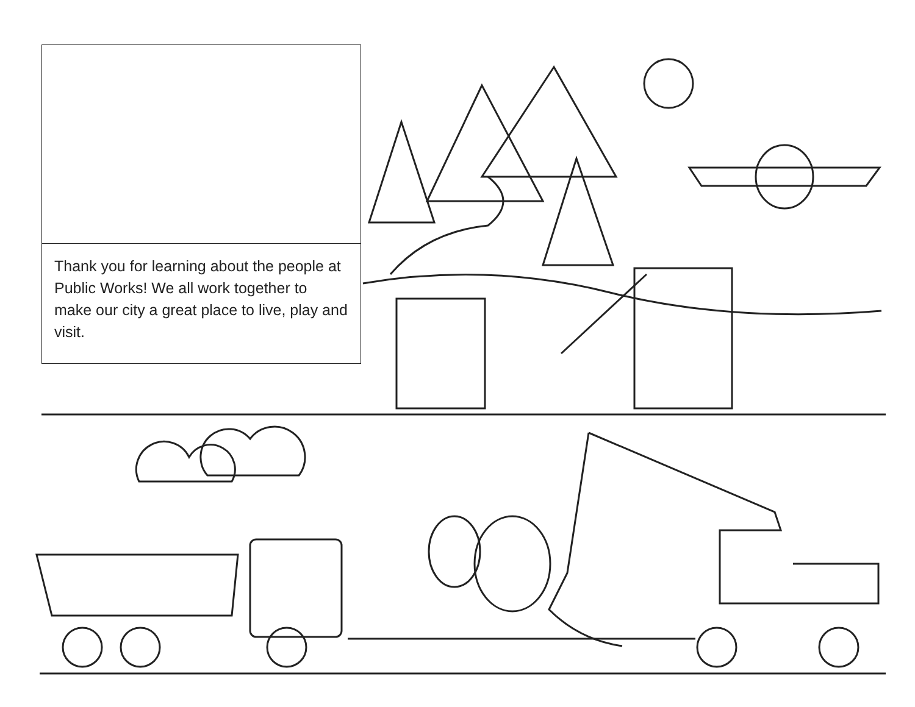Thank you for learning about the people at Public Works! We all work together to make our city a great place to live, play and visit.